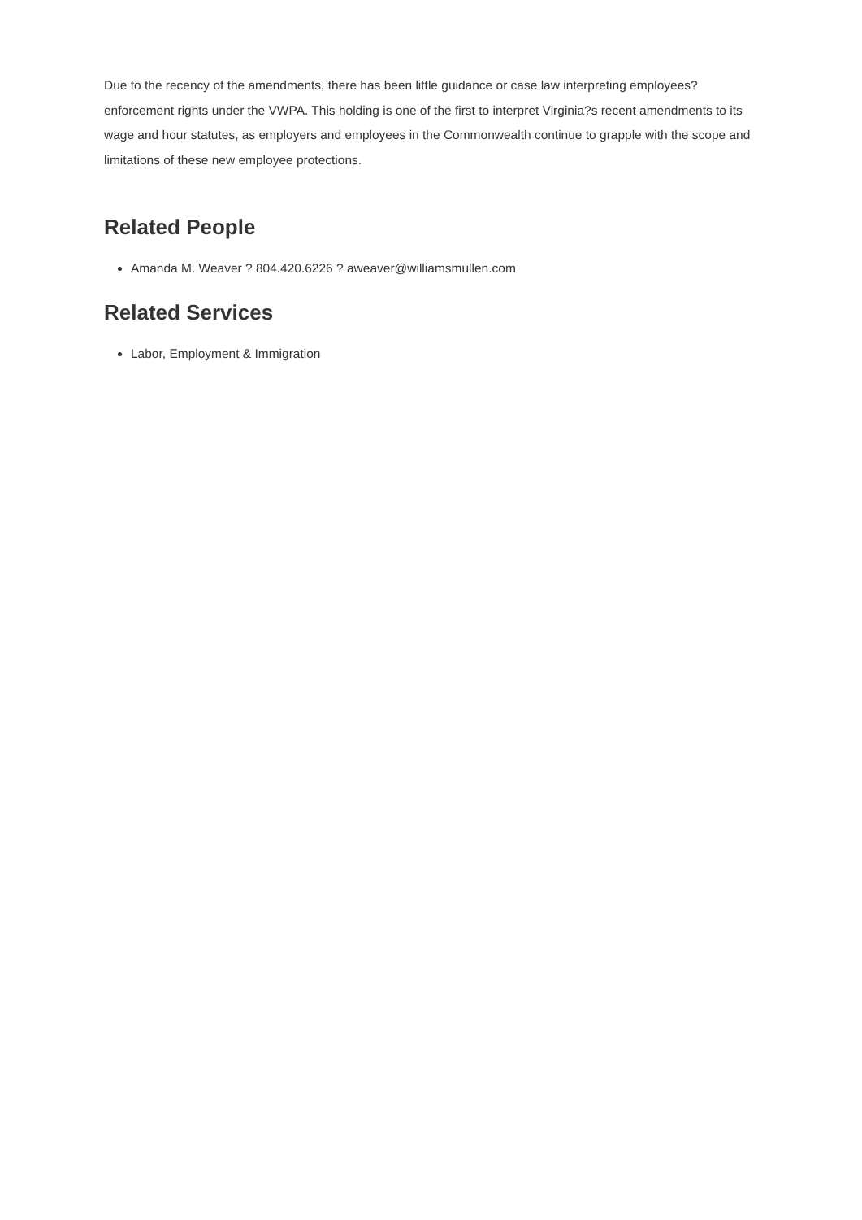Due to the recency of the amendments, there has been little guidance or case law interpreting employees? enforcement rights under the VWPA. This holding is one of the first to interpret Virginia?s recent amendments to its wage and hour statutes, as employers and employees in the Commonwealth continue to grapple with the scope and limitations of these new employee protections.
Related People
Amanda M. Weaver ? 804.420.6226 ? aweaver@williamsmullen.com
Related Services
Labor, Employment & Immigration